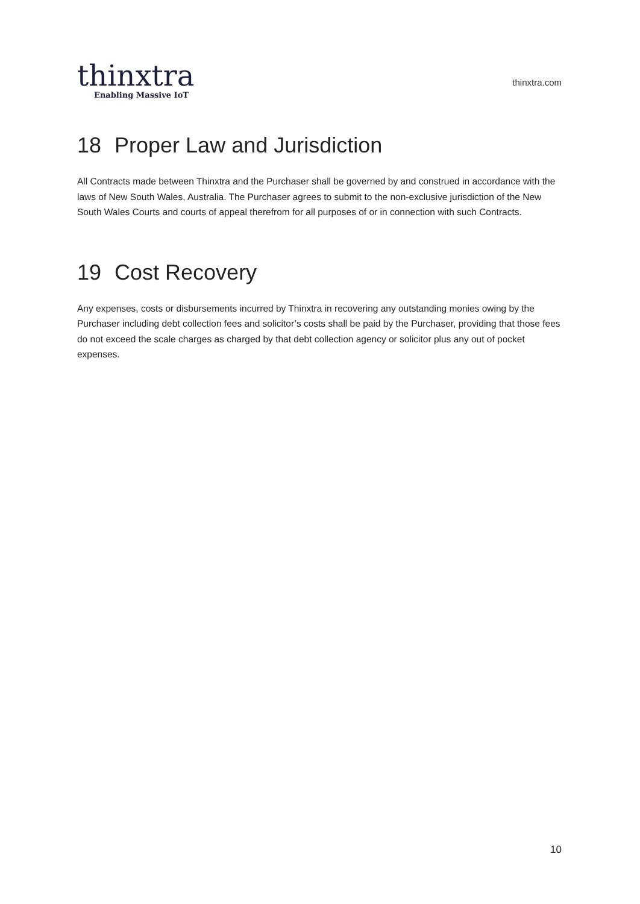thinxtra
Enabling Massive IoT
thinxtra.com
18 Proper Law and Jurisdiction
All Contracts made between Thinxtra and the Purchaser shall be governed by and construed in accordance with the laws of New South Wales, Australia. The Purchaser agrees to submit to the non-exclusive jurisdiction of the New South Wales Courts and courts of appeal therefrom for all purposes of or in connection with such Contracts.
19 Cost Recovery
Any expenses, costs or disbursements incurred by Thinxtra in recovering any outstanding monies owing by the Purchaser including debt collection fees and solicitor’s costs shall be paid by the Purchaser, providing that those fees do not exceed the scale charges as charged by that debt collection agency or solicitor plus any out of pocket expenses.
10